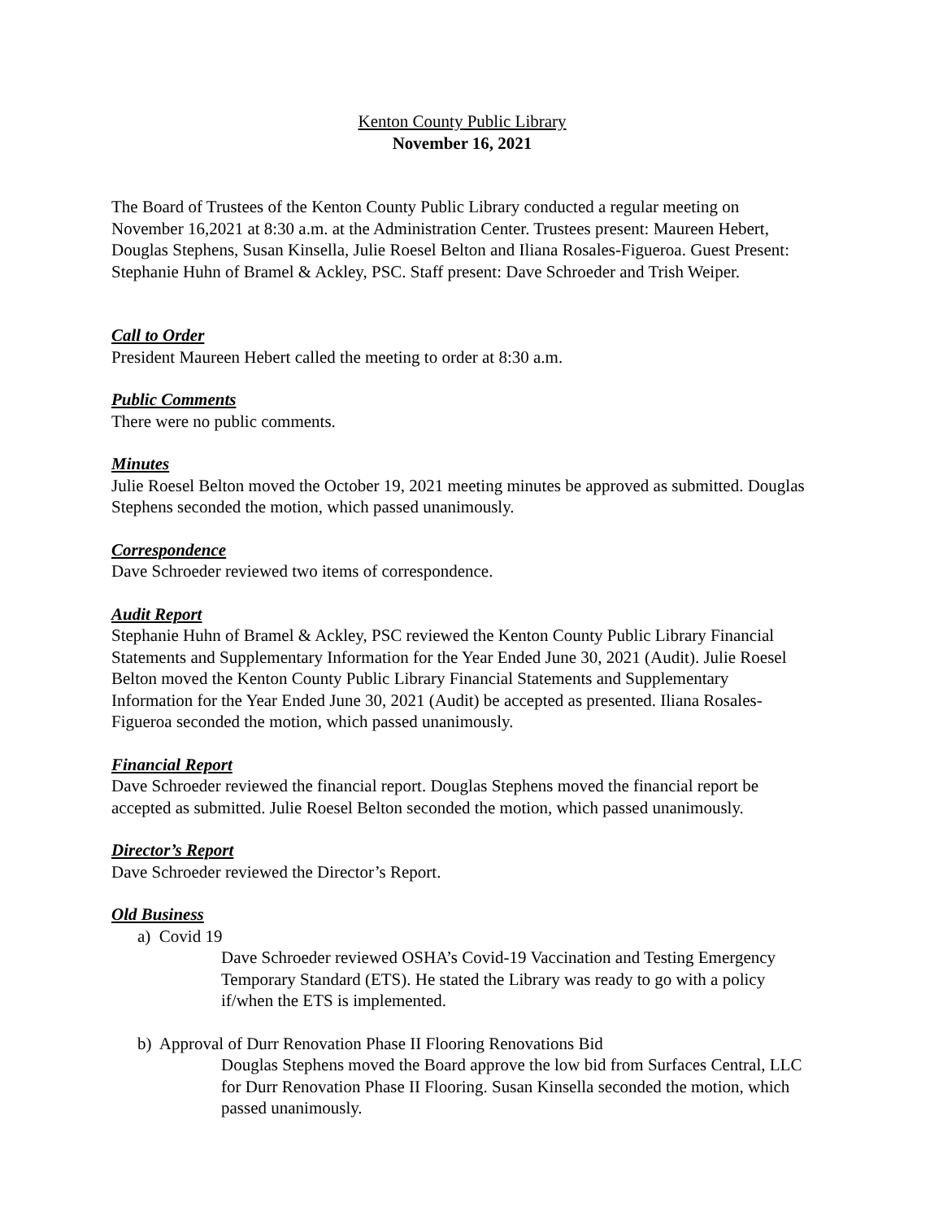Kenton County Public Library
November 16, 2021
The Board of Trustees of the Kenton County Public Library conducted a regular meeting on November 16,2021 at 8:30 a.m. at the Administration Center. Trustees present: Maureen Hebert, Douglas Stephens, Susan Kinsella, Julie Roesel Belton and Iliana Rosales-Figueroa. Guest Present: Stephanie Huhn of Bramel & Ackley, PSC. Staff present: Dave Schroeder and Trish Weiper.
Call to Order
President Maureen Hebert called the meeting to order at 8:30 a.m.
Public Comments
There were no public comments.
Minutes
Julie Roesel Belton moved the October 19, 2021 meeting minutes be approved as submitted. Douglas Stephens seconded the motion, which passed unanimously.
Correspondence
Dave Schroeder reviewed two items of correspondence.
Audit Report
Stephanie Huhn of Bramel & Ackley, PSC reviewed the Kenton County Public Library Financial Statements and Supplementary Information for the Year Ended June 30, 2021 (Audit). Julie Roesel Belton moved the Kenton County Public Library Financial Statements and Supplementary Information for the Year Ended June 30, 2021 (Audit) be accepted as presented. Iliana Rosales-Figueroa seconded the motion, which passed unanimously.
Financial Report
Dave Schroeder reviewed the financial report. Douglas Stephens moved the financial report be accepted as submitted. Julie Roesel Belton seconded the motion, which passed unanimously.
Director’s Report
Dave Schroeder reviewed the Director’s Report.
Old Business
a) Covid 19
Dave Schroeder reviewed OSHA’s Covid-19 Vaccination and Testing Emergency Temporary Standard (ETS). He stated the Library was ready to go with a policy if/when the ETS is implemented.
b) Approval of Durr Renovation Phase II Flooring Renovations Bid
Douglas Stephens moved the Board approve the low bid from Surfaces Central, LLC for Durr Renovation Phase II Flooring. Susan Kinsella seconded the motion, which passed unanimously.